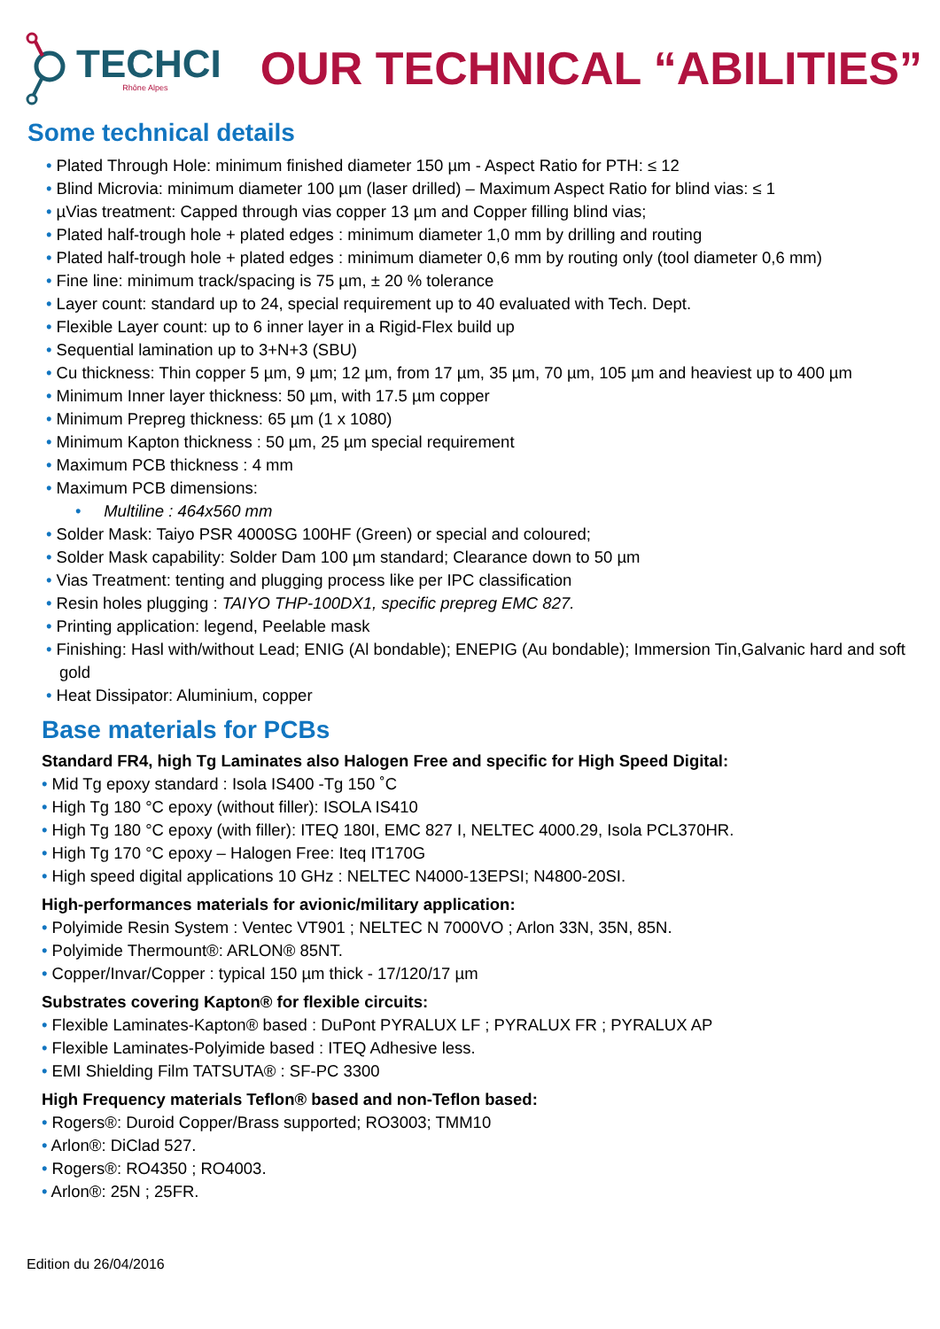TECHCI
Rhône Alpes
OUR TECHNICAL “ABILITIES”
Some technical details
• Plated Through Hole: minimum finished diameter 150 µm - Aspect Ratio for PTH: ≤ 12
• Blind Microvia: minimum diameter 100 µm (laser drilled) – Maximum Aspect Ratio for blind vias: ≤ 1
• µVias treatment: Capped through vias copper 13 µm and Copper filling blind vias;
• Plated half-trough hole + plated edges : minimum diameter 1,0 mm by drilling and routing
• Plated half-trough hole + plated edges : minimum diameter 0,6 mm by routing only (tool diameter 0,6 mm)
• Fine line: minimum track/spacing is 75 µm, ± 20 % tolerance
• Layer count: standard up to 24, special requirement up to 40 evaluated with Tech. Dept.
• Flexible Layer count: up to 6 inner layer in a Rigid-Flex build up
• Sequential lamination up to 3+N+3 (SBU)
• Cu thickness: Thin copper 5 µm, 9 µm; 12 µm, from 17 µm, 35 µm, 70 µm, 105 µm and heaviest up to 400 µm
• Minimum Inner layer thickness: 50 µm, with 17.5 µm copper
• Minimum Prepreg thickness: 65 µm (1 x 1080)
• Minimum Kapton thickness : 50 µm, 25 µm special requirement
• Maximum PCB thickness : 4 mm
• Maximum PCB dimensions:
• Multiline : 464x560 mm
• Solder Mask: Taiyo PSR 4000SG 100HF (Green) or special and coloured;
• Solder Mask capability: Solder Dam 100 µm standard; Clearance down to 50 µm
• Vias Treatment: tenting and plugging process like per IPC classification
• Resin holes plugging : TAIYO THP-100DX1, specific prepreg EMC 827.
• Printing application: legend, Peelable mask
• Finishing: Hasl with/without Lead; ENIG (Al bondable); ENEPIG (Au bondable); Immersion Tin,Galvanic hard and soft gold
• Heat Dissipator: Aluminium, copper
Base materials for PCBs
Standard FR4, high Tg Laminates also Halogen Free and specific for High Speed Digital:
• Mid Tg epoxy standard : Isola IS400 -Tg 150 ˚C
• High Tg 180 °C epoxy (without filler): ISOLA IS410
• High Tg 180 °C epoxy (with filler): ITEQ 180I, EMC 827 I, NELTEC 4000.29, Isola PCL370HR.
• High Tg 170 °C epoxy – Halogen Free: Iteq IT170G
• High speed digital applications 10 GHz : NELTEC N4000-13EPSI; N4800-20SI.
High-performances materials for avionic/military application:
• Polyimide Resin System : Ventec VT901 ; NELTEC N 7000VO ; Arlon 33N, 35N, 85N.
• Polyimide Thermount®: ARLON® 85NT.
• Copper/Invar/Copper : typical 150 µm thick - 17/120/17 µm
Substrates covering Kapton® for flexible circuits:
• Flexible Laminates-Kapton® based : DuPont PYRALUX LF ; PYRALUX FR ; PYRALUX AP
• Flexible Laminates-Polyimide based : ITEQ Adhesive less.
• EMI Shielding Film TATSUTA® : SF-PC 3300
High Frequency materials Teflon® based and non-Teflon based:
• Rogers®: Duroid Copper/Brass supported; RO3003; TMM10
• Arlon®: DiClad 527.
• Rogers®: RO4350 ; RO4003.
• Arlon®: 25N ; 25FR.
Edition du 26/04/2016